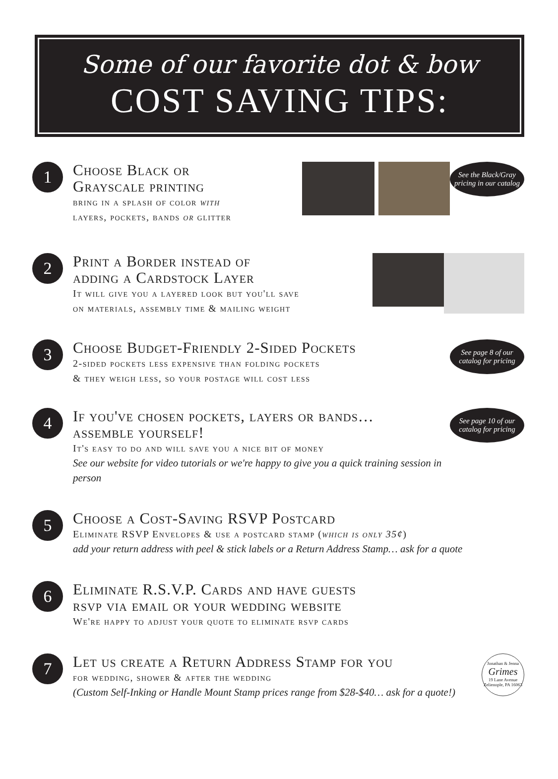Some of our favorite dot & bow
COST SAVING TIPS:
1
Choose Black or
Grayscale printing
bring in a splash of color with
layers, pockets, bands or glitter
See the Black/Gray pricing in our catalog
2
Print a Border instead of
adding a Cardstock Layer
It will give you a layered look but you'll save
on materials, assembly time & mailing weight
3
Choose Budget-Friendly 2-Sided Pockets
2-sided pockets less expensive than folding pockets
& they weigh less, so your postage will cost less
See page 8 of our catalog for pricing
4
If you've chosen pockets, layers or bands…
assemble yourself!
It's easy to do and will save you a nice bit of money
See our website for video tutorials or we're happy to give you a quick training session in person
See page 10 of our catalog for pricing
5
Choose a Cost-Saving RSVP Postcard
Eliminate RSVP Envelopes & use a postcard stamp (which is only 35¢)
add your return address with peel & stick labels or a Return Address Stamp… ask for a quote
6
Eliminate R.S.V.P. Cards and have guests
rsvp via email or your wedding website
We're happy to adjust your quote to eliminate rsvp cards
7
Let us create a Return Address Stamp for you
for wedding, shower & after the wedding
(Custom Self-Inking or Handle Mount Stamp prices range from $28-$40… ask for a quote!)
Jonathan & Jenna
Grimes
19 Lane Avenue
Zelienople, PA 16063